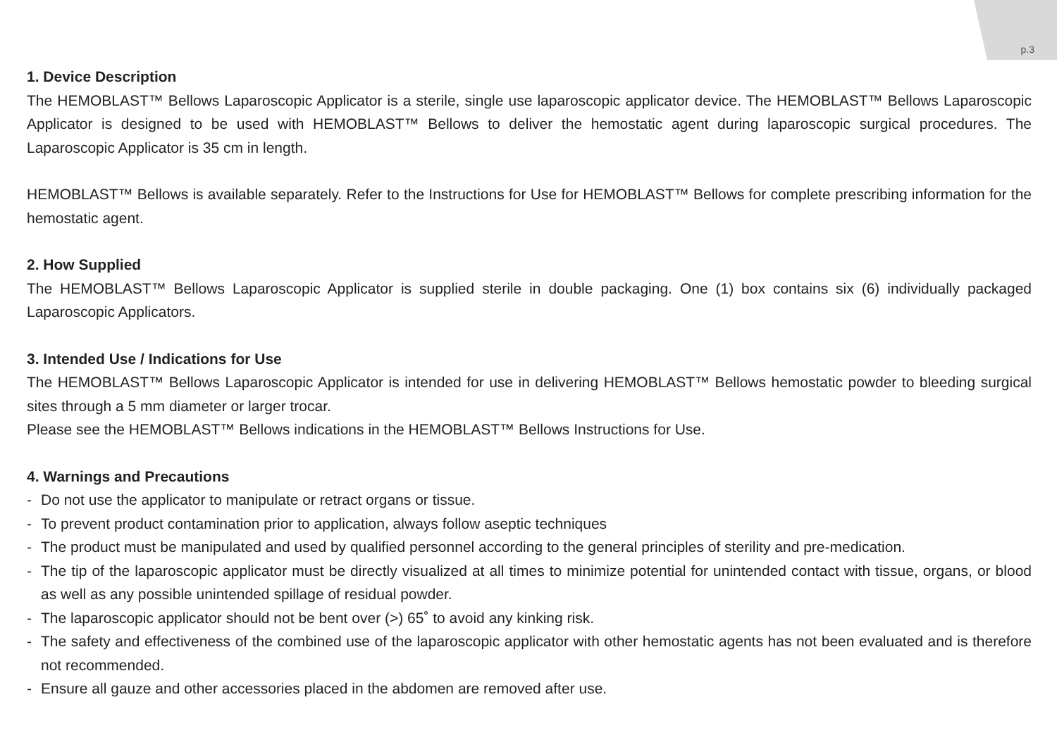p.3
1. Device Description
The HEMOBLAST™ Bellows Laparoscopic Applicator is a sterile, single use laparoscopic applicator device. The HEMOBLAST™ Bellows Laparoscopic Applicator is designed to be used with HEMOBLAST™ Bellows to deliver the hemostatic agent during laparoscopic surgical procedures. The Laparoscopic Applicator is 35 cm in length.
HEMOBLAST™ Bellows is available separately. Refer to the Instructions for Use for HEMOBLAST™ Bellows for complete prescribing information for the hemostatic agent.
2. How Supplied
The HEMOBLAST™ Bellows Laparoscopic Applicator is supplied sterile in double packaging. One (1) box contains six (6) individually packaged Laparoscopic Applicators.
3. Intended Use / Indications for Use
The HEMOBLAST™ Bellows Laparoscopic Applicator is intended for use in delivering HEMOBLAST™ Bellows hemostatic powder to bleeding surgical sites through a 5 mm diameter or larger trocar.
Please see the HEMOBLAST™ Bellows indications in the HEMOBLAST™ Bellows Instructions for Use.
4. Warnings and Precautions
- Do not use the applicator to manipulate or retract organs or tissue.
- To prevent product contamination prior to application, always follow aseptic techniques
- The product must be manipulated and used by qualified personnel according to the general principles of sterility and pre-medication.
- The tip of the laparoscopic applicator must be directly visualized at all times to minimize potential for unintended contact with tissue, organs, or blood as well as any possible unintended spillage of residual powder.
- The laparoscopic applicator should not be bent over (>) 65˚ to avoid any kinking risk.
- The safety and effectiveness of the combined use of the laparoscopic applicator with other hemostatic agents has not been evaluated and is therefore not recommended.
- Ensure all gauze and other accessories placed in the abdomen are removed after use.